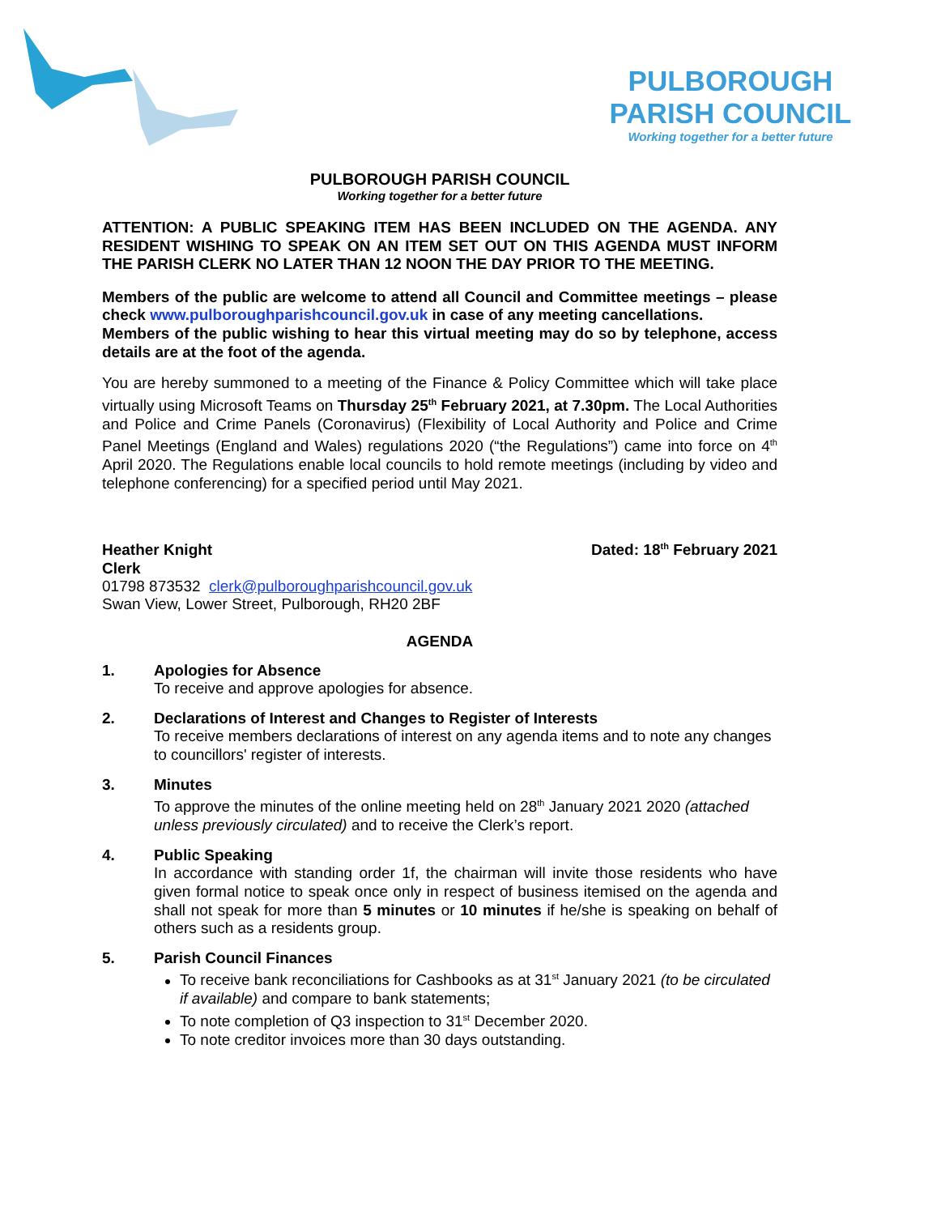PULBOROUGH
PARISH COUNCIL
Working together for a better future
PULBOROUGH PARISH COUNCIL
Working together for a better future
ATTENTION: A PUBLIC SPEAKING ITEM HAS BEEN INCLUDED ON THE AGENDA. ANY RESIDENT WISHING TO SPEAK ON AN ITEM SET OUT ON THIS AGENDA MUST INFORM THE PARISH CLERK NO LATER THAN 12 NOON THE DAY PRIOR TO THE MEETING.
Members of the public are welcome to attend all Council and Committee meetings – please check www.pulboroughparishcouncil.gov.uk in case of any meeting cancellations.
Members of the public wishing to hear this virtual meeting may do so by telephone, access details are at the foot of the agenda.
You are hereby summoned to a meeting of the Finance & Policy Committee which will take place virtually using Microsoft Teams on Thursday 25<sup>th</sup> February 2021, at 7.30pm. The Local Authorities and Police and Crime Panels (Coronavirus) (Flexibility of Local Authority and Police and Crime Panel Meetings (England and Wales) regulations 2020 (“the Regulations”) came into force on 4<sup>th</sup> April 2020. The Regulations enable local councils to hold remote meetings (including by video and telephone conferencing) for a specified period until May 2021.
Heather Knight Dated: 18<sup>th</sup> February 2021
Clerk
01798 873532 clerk@pulboroughparishcouncil.gov.uk
Swan View, Lower Street, Pulborough, RH20 2BF
AGENDA
1. Apologies for Absence
To receive and approve apologies for absence.
2. Declarations of Interest and Changes to Register of Interests
To receive members declarations of interest on any agenda items and to note any changes to councillors' register of interests.
3. Minutes
To approve the minutes of the online meeting held on 28<sup>th</sup> January 2021 2020 (attached unless previously circulated) and to receive the Clerk’s report.
4. Public Speaking
In accordance with standing order 1f, the chairman will invite those residents who have given formal notice to speak once only in respect of business itemised on the agenda and shall not speak for more than 5 minutes or 10 minutes if he/she is speaking on behalf of others such as a residents group.
5. Parish Council Finances
To receive bank reconciliations for Cashbooks as at 31<sup>st</sup> January 2021 (to be circulated if available) and compare to bank statements;
To note completion of Q3 inspection to 31<sup>st</sup> December 2020.
To note creditor invoices more than 30 days outstanding.